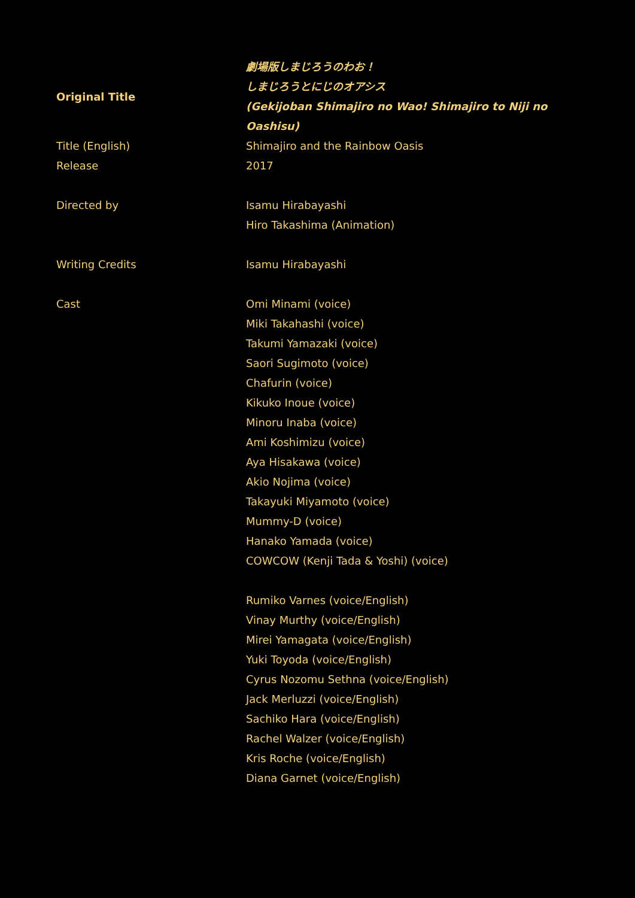| Original Title | 劇場版しまじろうのわお！ しまじろうとにじのオアシス (Gekijoban Shimajiro no Wao! Shimajiro to Niji no Oashisu) |
| Title (English) | Shimajiro and the Rainbow Oasis |
| Release | 2017 |
| Directed by | Isamu Hirabayashi Hiro Takashima (Animation) |
| Writing Credits | Isamu Hirabayashi |
| Cast | Omi Minami (voice) Miki Takahashi (voice) Takumi Yamazaki (voice) Saori Sugimoto (voice) Chafurin (voice) Kikuko Inoue (voice) Minoru Inaba (voice) Ami Koshimizu (voice) Aya Hisakawa (voice) Akio Nojima (voice) Takayuki Miyamoto (voice) Mummy-D (voice) Hanako Yamada (voice) COWCOW (Kenji Tada & Yoshi) (voice) Rumiko Varnes (voice/English) Vinay Murthy (voice/English) Mirei Yamagata (voice/English) Yuki Toyoda (voice/English) Cyrus Nozomu Sethna (voice/English) Jack Merluzzi (voice/English) Sachiko Hara (voice/English) Rachel Walzer (voice/English) Kris Roche (voice/English) Diana Garnet (voice/English) |